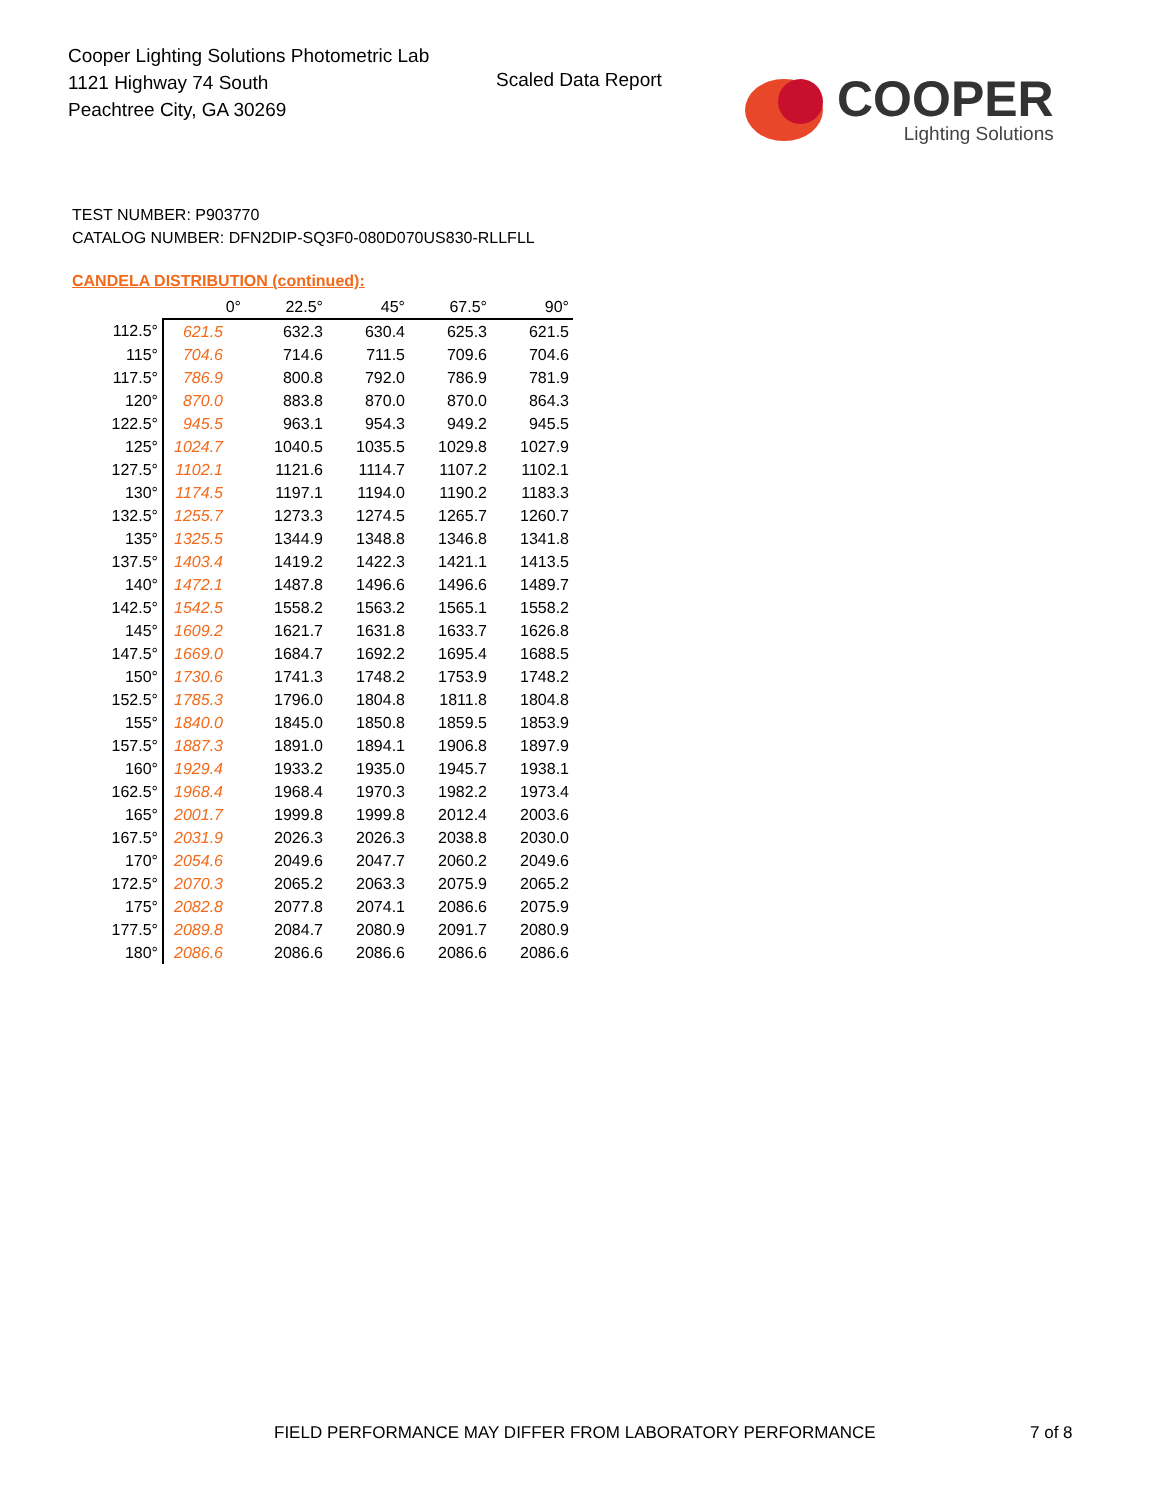Cooper Lighting Solutions Photometric Lab
1121 Highway 74 South
Peachtree City, GA 30269
Scaled Data Report
COOPER
Lighting Solutions
TEST NUMBER: P903770
CATALOG NUMBER: DFN2DIP-SQ3F0-080D070US830-RLLFLL
CANDELA DISTRIBUTION (continued):
| | 0° | 22.5° | 45° | 67.5° | 90° |
| --- | --- | --- | --- | --- | --- |
| 112.5° | 621.5 | 632.3 | 630.4 | 625.3 | 621.5 |
| 115° | 704.6 | 714.6 | 711.5 | 709.6 | 704.6 |
| 117.5° | 786.9 | 800.8 | 792.0 | 786.9 | 781.9 |
| 120° | 870.0 | 883.8 | 870.0 | 870.0 | 864.3 |
| 122.5° | 945.5 | 963.1 | 954.3 | 949.2 | 945.5 |
| 125° | 1024.7 | 1040.5 | 1035.5 | 1029.8 | 1027.9 |
| 127.5° | 1102.1 | 1121.6 | 1114.7 | 1107.2 | 1102.1 |
| 130° | 1174.5 | 1197.1 | 1194.0 | 1190.2 | 1183.3 |
| 132.5° | 1255.7 | 1273.3 | 1274.5 | 1265.7 | 1260.7 |
| 135° | 1325.5 | 1344.9 | 1348.8 | 1346.8 | 1341.8 |
| 137.5° | 1403.4 | 1419.2 | 1422.3 | 1421.1 | 1413.5 |
| 140° | 1472.1 | 1487.8 | 1496.6 | 1496.6 | 1489.7 |
| 142.5° | 1542.5 | 1558.2 | 1563.2 | 1565.1 | 1558.2 |
| 145° | 1609.2 | 1621.7 | 1631.8 | 1633.7 | 1626.8 |
| 147.5° | 1669.0 | 1684.7 | 1692.2 | 1695.4 | 1688.5 |
| 150° | 1730.6 | 1741.3 | 1748.2 | 1753.9 | 1748.2 |
| 152.5° | 1785.3 | 1796.0 | 1804.8 | 1811.8 | 1804.8 |
| 155° | 1840.0 | 1845.0 | 1850.8 | 1859.5 | 1853.9 |
| 157.5° | 1887.3 | 1891.0 | 1894.1 | 1906.8 | 1897.9 |
| 160° | 1929.4 | 1933.2 | 1935.0 | 1945.7 | 1938.1 |
| 162.5° | 1968.4 | 1968.4 | 1970.3 | 1982.2 | 1973.4 |
| 165° | 2001.7 | 1999.8 | 1999.8 | 2012.4 | 2003.6 |
| 167.5° | 2031.9 | 2026.3 | 2026.3 | 2038.8 | 2030.0 |
| 170° | 2054.6 | 2049.6 | 2047.7 | 2060.2 | 2049.6 |
| 172.5° | 2070.3 | 2065.2 | 2063.3 | 2075.9 | 2065.2 |
| 175° | 2082.8 | 2077.8 | 2074.1 | 2086.6 | 2075.9 |
| 177.5° | 2089.8 | 2084.7 | 2080.9 | 2091.7 | 2080.9 |
| 180° | 2086.6 | 2086.6 | 2086.6 | 2086.6 | 2086.6 |
FIELD PERFORMANCE MAY DIFFER FROM LABORATORY PERFORMANCE
7 of 8